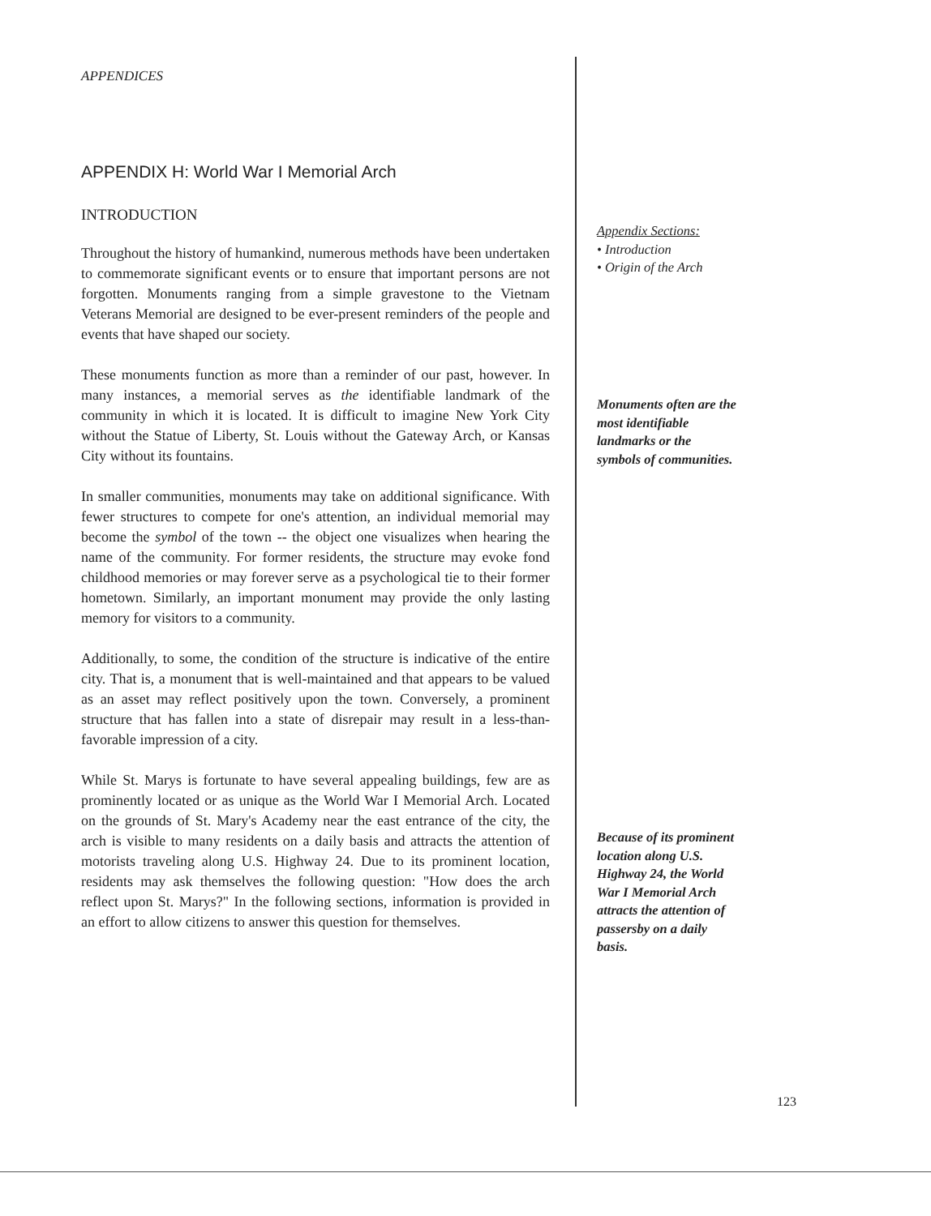APPENDICES
APPENDIX H: World War I Memorial Arch
INTRODUCTION
Throughout the history of humankind, numerous methods have been undertaken to commemorate significant events or to ensure that important persons are not forgotten. Monuments ranging from a simple gravestone to the Vietnam Veterans Memorial are designed to be ever-present reminders of the people and events that have shaped our society.
These monuments function as more than a reminder of our past, however. In many instances, a memorial serves as the identifiable landmark of the community in which it is located. It is difficult to imagine New York City without the Statue of Liberty, St. Louis without the Gateway Arch, or Kansas City without its fountains.
In smaller communities, monuments may take on additional significance. With fewer structures to compete for one's attention, an individual memorial may become the symbol of the town -- the object one visualizes when hearing the name of the community. For former residents, the structure may evoke fond childhood memories or may forever serve as a psychological tie to their former hometown. Similarly, an important monument may provide the only lasting memory for visitors to a community.
Additionally, to some, the condition of the structure is indicative of the entire city. That is, a monument that is well-maintained and that appears to be valued as an asset may reflect positively upon the town. Conversely, a prominent structure that has fallen into a state of disrepair may result in a less-than-favorable impression of a city.
While St. Marys is fortunate to have several appealing buildings, few are as prominently located or as unique as the World War I Memorial Arch. Located on the grounds of St. Mary's Academy near the east entrance of the city, the arch is visible to many residents on a daily basis and attracts the attention of motorists traveling along U.S. Highway 24. Due to its prominent location, residents may ask themselves the following question: "How does the arch reflect upon St. Marys?" In the following sections, information is provided in an effort to allow citizens to answer this question for themselves.
Appendix Sections:
• Introduction
• Origin of the Arch
Monuments often are the
most identifiable
landmarks or the
symbols of communities.
Because of its prominent
location along U.S.
Highway 24, the World
War I Memorial Arch
attracts the attention of
passersby on a daily
basis.
123